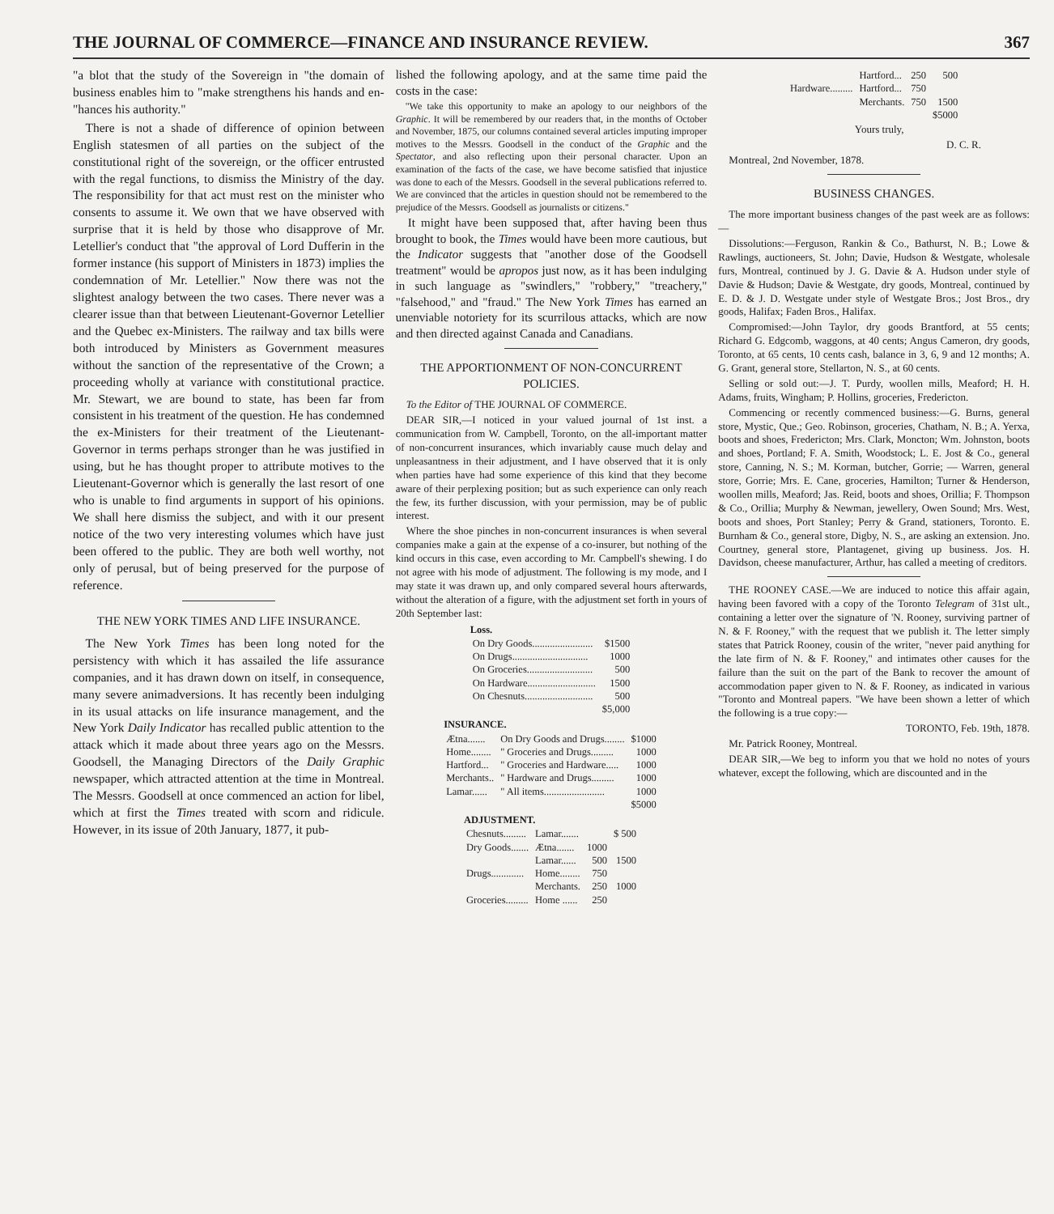THE JOURNAL OF COMMERCE—FINANCE AND INSURANCE REVIEW. 367
"a blot that the study of the Sovereign in "the domain of business enables him to "make strengthens his hands and en- "hances his authority."
There is not a shade of difference of opinion between English statesmen of all parties on the subject of the constitutional right of the sovereign, or the officer entrusted with the regal functions, to dismiss the Ministry of the day. The responsibility for that act must rest on the minister who consents to assume it. We own that we have observed with surprise that it is held by those who disapprove of Mr. Letellier's conduct that "the approval of Lord Dufferin in the former instance (his support of Ministers in 1873) implies the condemnation of Mr. Letellier." Now there was not the slightest analogy between the two cases. There never was a clearer issue than that between Lieutenant-Governor Letellier and the Quebec ex-Ministers. The railway and tax bills were both introduced by Ministers as Government measures without the sanction of the representative of the Crown; a proceeding wholly at variance with constitutional practice. Mr. Stewart, we are bound to state, has been far from consistent in his treatment of the question. He has condemned the ex-Ministers for their treatment of the Lieutenant-Governor in terms perhaps stronger than he was justified in using, but he has thought proper to attribute motives to the Lieutenant-Governor which is generally the last resort of one who is unable to find arguments in support of his opinions. We shall here dismiss the subject, and with it our present notice of the two very interesting volumes which have just been offered to the public. They are both well worthy, not only of perusal, but of being preserved for the purpose of reference.
THE NEW YORK TIMES AND LIFE INSURANCE.
The New York Times has been long noted for the persistency with which it has assailed the life assurance companies, and it has drawn down on itself, in consequence, many severe animadversions. It has recently been indulging in its usual attacks on life insurance management, and the New York Daily Indicator has recalled public attention to the attack which it made about three years ago on the Messrs. Goodsell, the Managing Directors of the Daily Graphic newspaper, which attracted attention at the time in Montreal. The Messrs. Goodsell at once commenced an action for libel, which at first the Times treated with scorn and ridicule. However, in its issue of 20th January, 1877, it pub-
lished the following apology, and at the same time paid the costs in the case:
"We take this opportunity to make an apology to our neighbors of the Graphic. It will be remembered by our readers that, in the months of October and November, 1875, our columns contained several articles imputing improper motives to the Messrs. Goodsell in the conduct of the Graphic and the Spectator, and also reflecting upon their personal character. Upon an examination of the facts of the case, we have become satisfied that injustice was done to each of the Messrs. Goodsell in the several publications referred to. We are convinced that the articles in question should not be remembered to the prejudice of the Messrs. Goodsell as journalists or citizens."
It might have been supposed that, after having been thus brought to book, the Times would have been more cautious, but the Indicator suggests that "another dose of the Goodsell treatment" would be apropos just now, as it has been indulging in such language as "swindlers," "robbery," "treachery," "falsehood," and "fraud." The New York Times has earned an unenviable notoriety for its scurrilous attacks, which are now and then directed against Canada and Canadians.
THE APPORTIONMENT OF NON-CONCURRENT POLICIES.
To the Editor of THE JOURNAL OF COMMERCE.
DEAR SIR,—I noticed in your valued journal of 1st inst. a communication from W. Campbell, Toronto, on the all-important matter of non-concurrent insurances, which invariably cause much delay and unpleasantness in their adjustment, and I have observed that it is only when parties have had some experience of this kind that they become aware of their perplexing position; but as such experience can only reach the few, its further discussion, with your permission, may be of public interest.
Where the shoe pinches in non-concurrent insurances is when several companies make a gain at the expense of a co-insurer, but nothing of the kind occurs in this case, even according to Mr. Campbell's shewing. I do not agree with his mode of adjustment. The following is my mode, and I may state it was drawn up, and only compared several hours afterwards, without the alteration of a figure, with the adjustment set forth in yours of 20th September last:
| Loss. | |
| --- | --- |
| On Dry Goods........................ | $1500 |
| On Drugs.............................. | 1000 |
| On Groceries.......................... | 500 |
| On Hardware........................... | 1500 |
| On Chesnuts........................... | 500 |
| | $5,000 |
| INSURANCE. | | |
| --- | --- | --- |
| Ætna....... | On Dry Goods and Drugs........ | $1000 |
| Home........ | " Groceries and Drugs......... | 1000 |
| Hartford... | " Groceries and Hardware..... | 1000 |
| Merchants.. | " Hardware and Drugs......... | 1000 |
| Lamar...... | " All items........................ | 1000 |
| | | $5000 |
| ADJUSTMENT. | | | |
| --- | --- | --- | --- |
| Chesnuts......... | Lamar....... | | $ 500 |
| Dry Goods....... | Ætna....... | 1000 | |
| | Lamar...... | 500 | 1500 |
| Drugs............. | Home........ | 750 | |
| | Merchants. | 250 | 1000 |
| Groceries......... | Home ...... | 250 | |
| | Hartford... | 250 | 500 |
| Hardware......... | Hartford... | 750 | |
| | Merchants. | 750 | 1500 |
| | | | $5000 |
Yours truly,
D. C. R.
Montreal, 2nd November, 1878.
BUSINESS CHANGES.
The more important business changes of the past week are as follows:—
Dissolutions:—Ferguson, Rankin & Co., Bathurst, N. B.; Lowe & Rawlings, auctioneers, St. John; Davie, Hudson & Westgate, wholesale furs, Montreal, continued by J. G. Davie & A. Hudson under style of Davie & Hudson; Davie & Westgate, dry goods, Montreal, continued by E. D. & J. D. Westgate under style of Westgate Bros.; Jost Bros., dry goods, Halifax; Faden Bros., Halifax.
Compromised:—John Taylor, dry goods Brantford, at 55 cents; Richard G. Edgcomb, waggons, at 40 cents; Angus Cameron, dry goods, Toronto, at 65 cents, 10 cents cash, balance in 3, 6, 9 and 12 months; A. G. Grant, general store, Stellarton, N. S., at 60 cents.
Selling or sold out:—J. T. Purdy, woollen mills, Meaford; H. H. Adams, fruits, Wingham; P. Hollins, groceries, Fredericton.
Commencing or recently commenced business:—G. Burns, general store, Mystic, Que.; Geo. Robinson, groceries, Chatham, N. B.; A. Yerxa, boots and shoes, Fredericton; Mrs. Clark, Moncton; Wm. Johnston, boots and shoes, Portland; F. A. Smith, Woodstock; L. E. Jost & Co., general store, Canning, N. S.; M. Korman, butcher, Gorrie; — Warren, general store, Gorrie; Mrs. E. Cane, groceries, Hamilton; Turner & Henderson, woollen mills, Meaford; Jas. Reid, boots and shoes, Orillia; F. Thompson & Co., Orillia; Murphy & Newman, jewellery, Owen Sound; Mrs. West, boots and shoes, Port Stanley; Perry & Grand, stationers, Toronto. E. Burnham & Co., general store, Digby, N. S., are asking an extension. Jno. Courtney, general store, Plantagenet, giving up business. Jos. H. Davidson, cheese manufacturer, Arthur, has called a meeting of creditors.
THE ROONEY CASE.—We are induced to notice this affair again, having been favored with a copy of the Toronto Telegram of 31st ult., containing a letter over the signature of 'N. Rooney, surviving partner of N. & F. Rooney," with the request that we publish it. The letter simply states that Patrick Rooney, cousin of the writer, "never paid anything for the late firm of N. & F. Rooney," and intimates other causes for the failure than the suit on the part of the Bank to recover the amount of accommodation paper given to N. & F. Rooney, as indicated in various "Toronto and Montreal papers. "We have been shown a letter of which the following is a true copy:—
TORONTO, Feb. 19th, 1878.
Mr. Patrick Rooney, Montreal.
DEAR SIR,—We beg to inform you that we hold no notes of yours whatever, except the following, which are discounted and in the